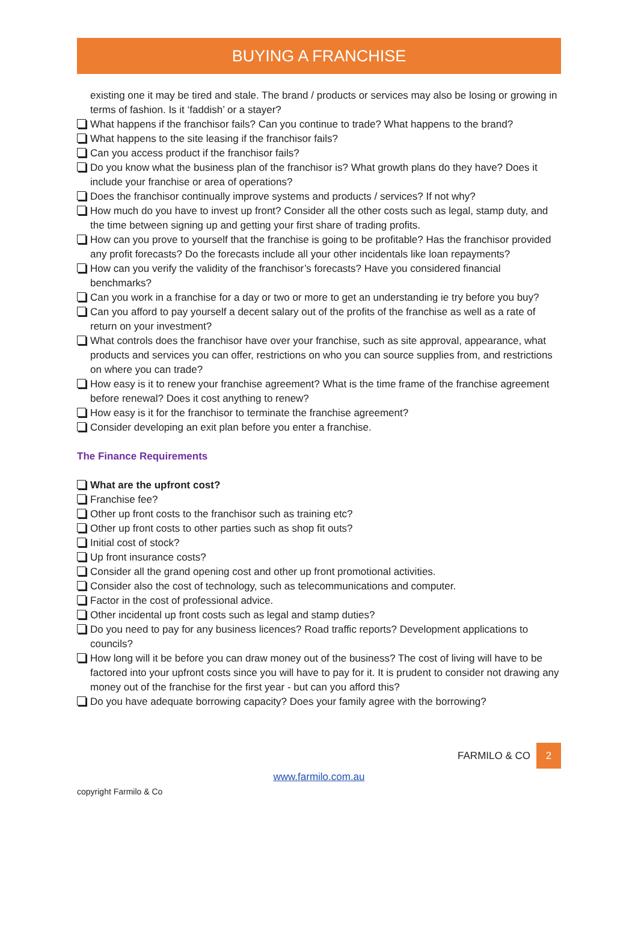BUYING A FRANCHISE
existing one it may be tired and stale. The brand / products or services may also be losing or growing in terms of fashion. Is it ‘faddish’ or a stayer?
What happens if the franchisor fails? Can you continue to trade? What happens to the brand?
What happens to the site leasing if the franchisor fails?
Can you access product if the franchisor fails?
Do you know what the business plan of the franchisor is? What growth plans do they have? Does it include your franchise or area of operations?
Does the franchisor continually improve systems and products / services? If not why?
How much do you have to invest up front? Consider all the other costs such as legal, stamp duty, and the time between signing up and getting your first share of trading profits.
How can you prove to yourself that the franchise is going to be profitable? Has the franchisor provided any profit forecasts? Do the forecasts include all your other incidentals like loan repayments?
How can you verify the validity of the franchisor’s forecasts? Have you considered financial benchmarks?
Can you work in a franchise for a day or two or more to get an understanding ie try before you buy?
Can you afford to pay yourself a decent salary out of the profits of the franchise as well as a rate of return on your investment?
What controls does the franchisor have over your franchise, such as site approval, appearance, what products and services you can offer, restrictions on who you can source supplies from, and restrictions on where you can trade?
How easy is it to renew your franchise agreement? What is the time frame of the franchise agreement before renewal? Does it cost anything to renew?
How easy is it for the franchisor to terminate the franchise agreement?
Consider developing an exit plan before you enter a franchise.
The Finance Requirements
What are the upfront cost?
Franchise fee?
Other up front costs to the franchisor such as training etc?
Other up front costs to other parties such as shop fit outs?
Initial cost of stock?
Up front insurance costs?
Consider all the grand opening cost and other up front promotional activities.
Consider also the cost of technology, such as telecommunications and computer.
Factor in the cost of professional advice.
Other incidental up front costs such as legal and stamp duties?
Do you need to pay for any business licences? Road traffic reports? Development applications to councils?
How long will it be before you can draw money out of the business? The cost of living will have to be factored into your upfront costs since you will have to pay for it. It is prudent to consider not drawing any money out of the franchise for the first year - but can you afford this?
Do you have adequate borrowing capacity? Does your family agree with the borrowing?
FARMILO & CO 2
www.farmilo.com.au
copyright Farmilo & Co